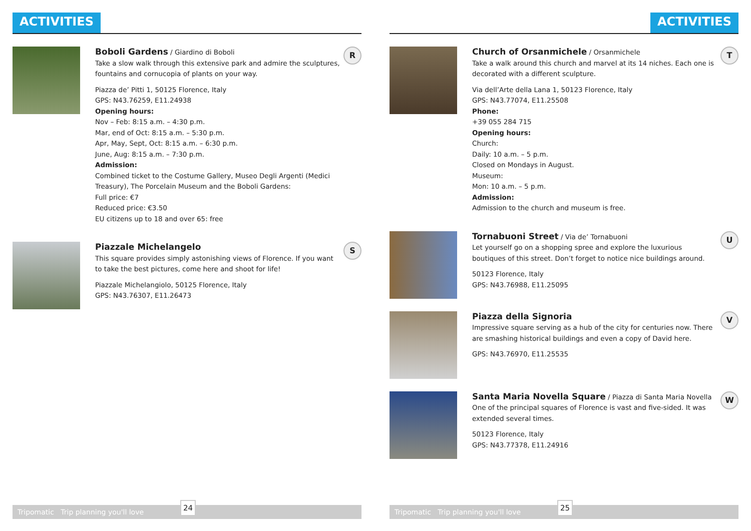ACTIVITIES
Boboli Gardens
/ Giardino di Boboli
Take a slow walk through this extensive park and admire the sculptures, fountains and cornucopia of plants on your way.
Piazza de’ Pitti 1, 50125 Florence, Italy
GPS: N43.76259, E11.24938
Opening hours:
Nov – Feb: 8:15 a.m. – 4:30 p.m.
Mar, end of Oct: 8:15 a.m. – 5:30 p.m.
Apr, May, Sept, Oct: 8:15 a.m. – 6:30 p.m.
June, Aug: 8:15 a.m. – 7:30 p.m.
Admission:
Combined ticket to the Costume Gallery, Museo Degli Argenti (Medici Treasury), The Porcelain Museum and the Boboli Gardens:
Full price: €7
Reduced price: €3.50
EU citizens up to 18 and over 65: free
R
Piazzale Michelangelo
This square provides simply astonishing views of Florence. If you want to take the best pictures, come here and shoot for life!
Piazzale Michelangiolo, 50125 Florence, Italy
GPS: N43.76307, E11.26473
S
Tripomatic Trip planning you'll love
24
ACTIVITIES
Church of Orsanmichele
/ Orsanmichele
Take a walk around this church and marvel at its 14 niches. Each one is decorated with a different sculpture.
Via dell’Arte della Lana 1, 50123 Florence, Italy
GPS: N43.77074, E11.25508
Phone:
+39 055 284 715
Opening hours:
Church:
Daily: 10 a.m. – 5 p.m.
Closed on Mondays in August.
Museum:
Mon: 10 a.m. – 5 p.m.
Admission:
Admission to the church and museum is free.
T
Tornabuoni Street
/ Via de’ Tornabuoni
Let yourself go on a shopping spree and explore the luxurious boutiques of this street. Don’t forget to notice nice buildings around.
50123 Florence, Italy
GPS: N43.76988, E11.25095
U
Piazza della Signoria
Impressive square serving as a hub of the city for centuries now. There are smashing historical buildings and even a copy of David here.
GPS: N43.76970, E11.25535
V
Santa Maria Novella Square
/ Piazza di Santa Maria Novella
One of the principal squares of Florence is vast and five-sided. It was extended several times.
50123 Florence, Italy
GPS: N43.77378, E11.24916
W
Tripomatic Trip planning you'll love
25